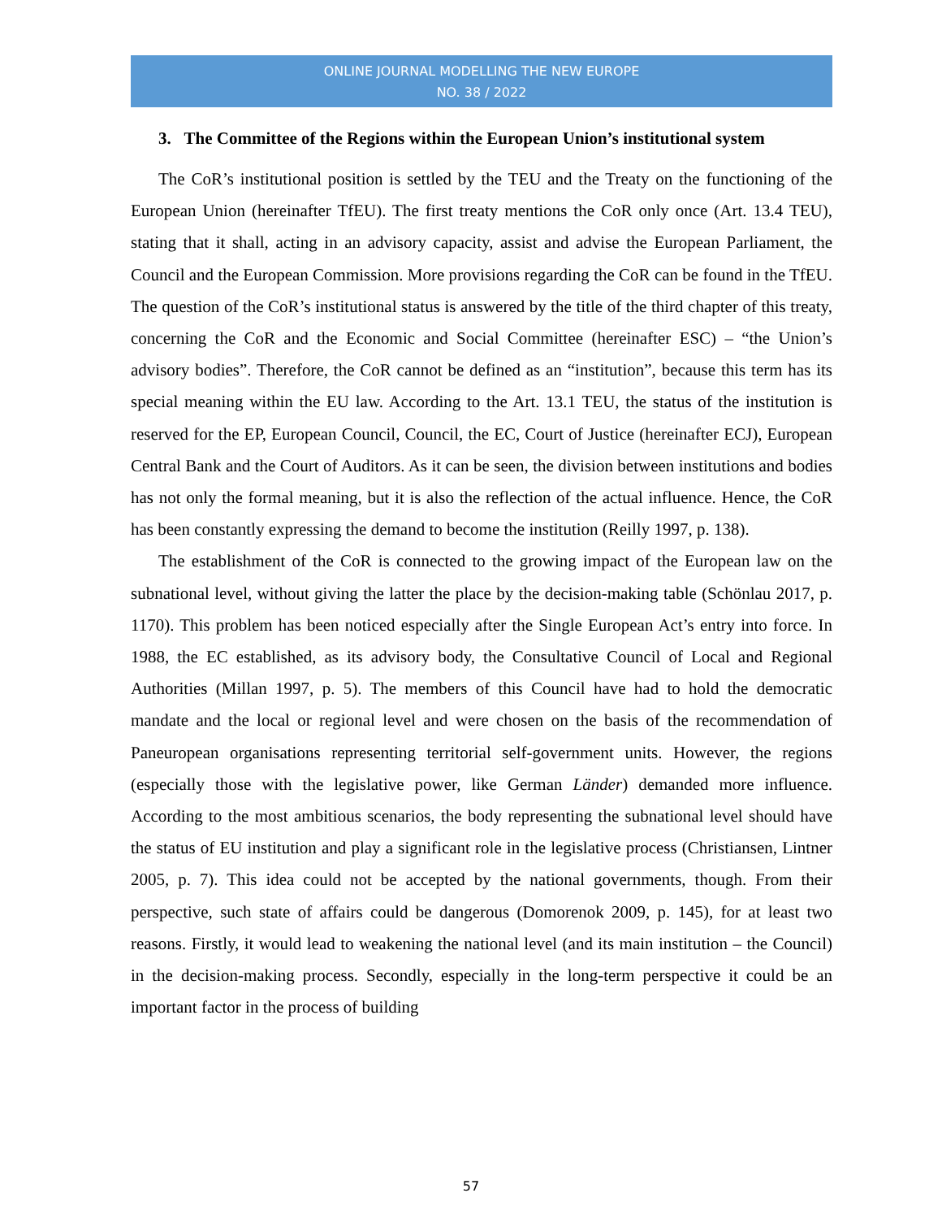ONLINE JOURNAL MODELLING THE NEW EUROPE
NO. 38 / 2022
3. The Committee of the Regions within the European Union’s institutional system
The CoR’s institutional position is settled by the TEU and the Treaty on the functioning of the European Union (hereinafter TfEU). The first treaty mentions the CoR only once (Art. 13.4 TEU), stating that it shall, acting in an advisory capacity, assist and advise the European Parliament, the Council and the European Commission. More provisions regarding the CoR can be found in the TfEU. The question of the CoR’s institutional status is answered by the title of the third chapter of this treaty, concerning the CoR and the Economic and Social Committee (hereinafter ESC) – “the Union’s advisory bodies”. Therefore, the CoR cannot be defined as an “institution”, because this term has its special meaning within the EU law. According to the Art. 13.1 TEU, the status of the institution is reserved for the EP, European Council, Council, the EC, Court of Justice (hereinafter ECJ), European Central Bank and the Court of Auditors. As it can be seen, the division between institutions and bodies has not only the formal meaning, but it is also the reflection of the actual influence. Hence, the CoR has been constantly expressing the demand to become the institution (Reilly 1997, p. 138).
The establishment of the CoR is connected to the growing impact of the European law on the subnational level, without giving the latter the place by the decision-making table (Schönlau 2017, p. 1170). This problem has been noticed especially after the Single European Act’s entry into force. In 1988, the EC established, as its advisory body, the Consultative Council of Local and Regional Authorities (Millan 1997, p. 5). The members of this Council have had to hold the democratic mandate and the local or regional level and were chosen on the basis of the recommendation of Paneuropean organisations representing territorial self-government units. However, the regions (especially those with the legislative power, like German Länder) demanded more influence. According to the most ambitious scenarios, the body representing the subnational level should have the status of EU institution and play a significant role in the legislative process (Christiansen, Lintner 2005, p. 7). This idea could not be accepted by the national governments, though. From their perspective, such state of affairs could be dangerous (Domorenok 2009, p. 145), for at least two reasons. Firstly, it would lead to weakening the national level (and its main institution – the Council) in the decision-making process. Secondly, especially in the long-term perspective it could be an important factor in the process of building
57